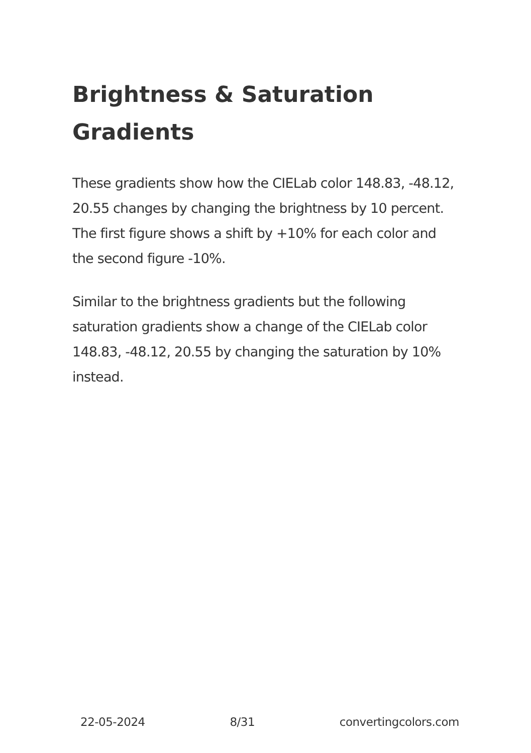Brightness & Saturation Gradients
These gradients show how the CIELab color 148.83, -48.12, 20.55 changes by changing the brightness by 10 percent. The first figure shows a shift by +10% for each color and the second figure -10%.
Similar to the brightness gradients but the following saturation gradients show a change of the CIELab color 148.83, -48.12, 20.55 by changing the saturation by 10% instead.
22-05-2024 8/31 convertingcolors.com